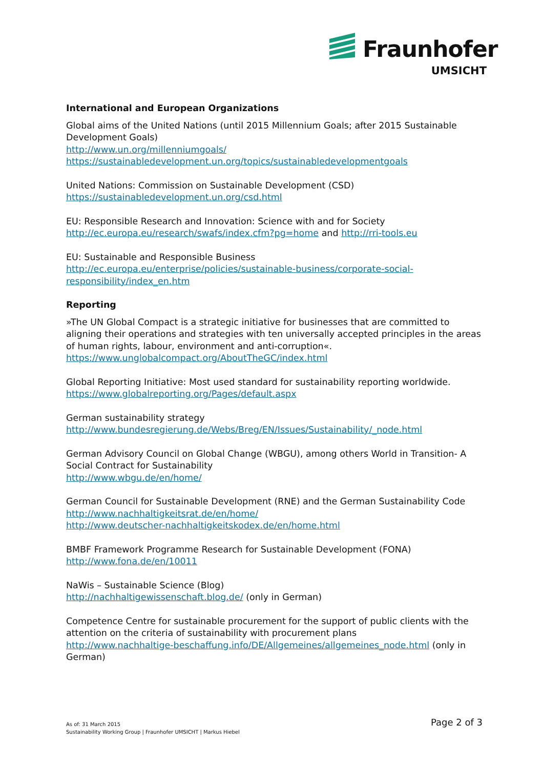Fraunhofer
UMSICHT
International and European Organizations
Global aims of the United Nations (until 2015 Millennium Goals; after 2015 Sustainable Development Goals)
http://www.un.org/millenniumgoals/
https://sustainabledevelopment.un.org/topics/sustainabledevelopmentgoals
United Nations: Commission on Sustainable Development (CSD)
https://sustainabledevelopment.un.org/csd.html
EU: Responsible Research and Innovation: Science with and for Society
http://ec.europa.eu/research/swafs/index.cfm?pg=home and http://rri-tools.eu
EU: Sustainable and Responsible Business
http://ec.europa.eu/enterprise/policies/sustainable-business/corporate-social-responsibility/index_en.htm
Reporting
»The UN Global Compact is a strategic initiative for businesses that are committed to aligning their operations and strategies with ten universally accepted principles in the areas of human rights, labour, environment and anti-corruption«.
https://www.unglobalcompact.org/AboutTheGC/index.html
Global Reporting Initiative: Most used standard for sustainability reporting worldwide.
https://www.globalreporting.org/Pages/default.aspx
German sustainability strategy
http://www.bundesregierung.de/Webs/Breg/EN/Issues/Sustainability/_node.html
German Advisory Council on Global Change (WBGU), among others World in Transition- A Social Contract for Sustainability
http://www.wbgu.de/en/home/
German Council for Sustainable Development (RNE) and the German Sustainability Code
http://www.nachhaltigkeitsrat.de/en/home/
http://www.deutscher-nachhaltigkeitskodex.de/en/home.html
BMBF Framework Programme Research for Sustainable Development (FONA)
http://www.fona.de/en/10011
NaWis – Sustainable Science (Blog)
http://nachhaltigewissenschaft.blog.de/ (only in German)
Competence Centre for sustainable procurement for the support of public clients with the attention on the criteria of sustainability with procurement plans
http://www.nachhaltige-beschaffung.info/DE/Allgemeines/allgemeines_node.html (only in German)
As of: 31 March 2015
Sustainability Working Group | Fraunhofer UMSICHT | Markus Hiebel
Page 2 of 3